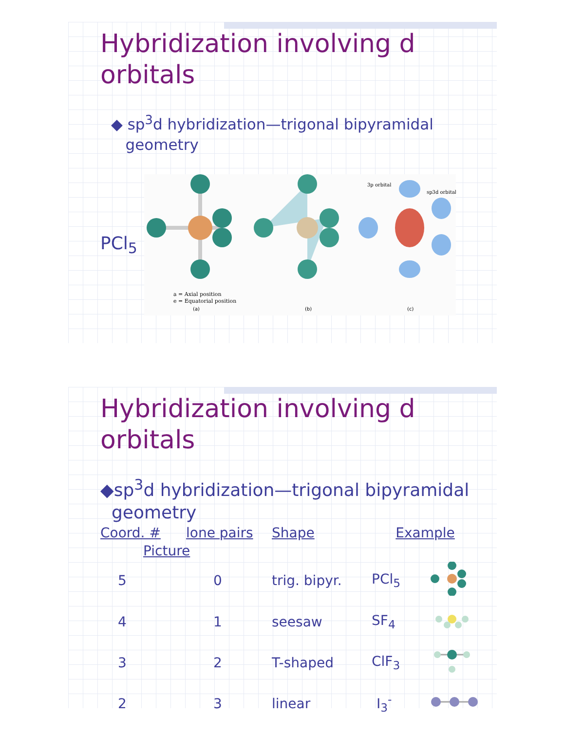Hybridization involving d
orbitals
◆ sp<sup>3</sup>d hybridization—trigonal bipyramidal
geometry
PCl<sub>5</sub>
a = Axial position
e = Equatorial position
(a)
(b)
3p orbital
sp3d orbital
(c)
Hybridization involving d
orbitals
◆sp<sup>3</sup>d hybridization—trigonal bipyramidal
geometry
| Coord. # | lone pairs | Shape | Example | |
| --- | --- | --- | --- | --- |
| Picture | | | | |
| 5 | 0 | trig. bipyr. | PCl<sub>5</sub> | |
| 4 | 1 | seesaw | SF<sub>4</sub> | |
| 3 | 2 | T-shaped | ClF<sub>3</sub> | |
| 2 | 3 | linear | I<sub>3</sub><sup>-</sup> | |